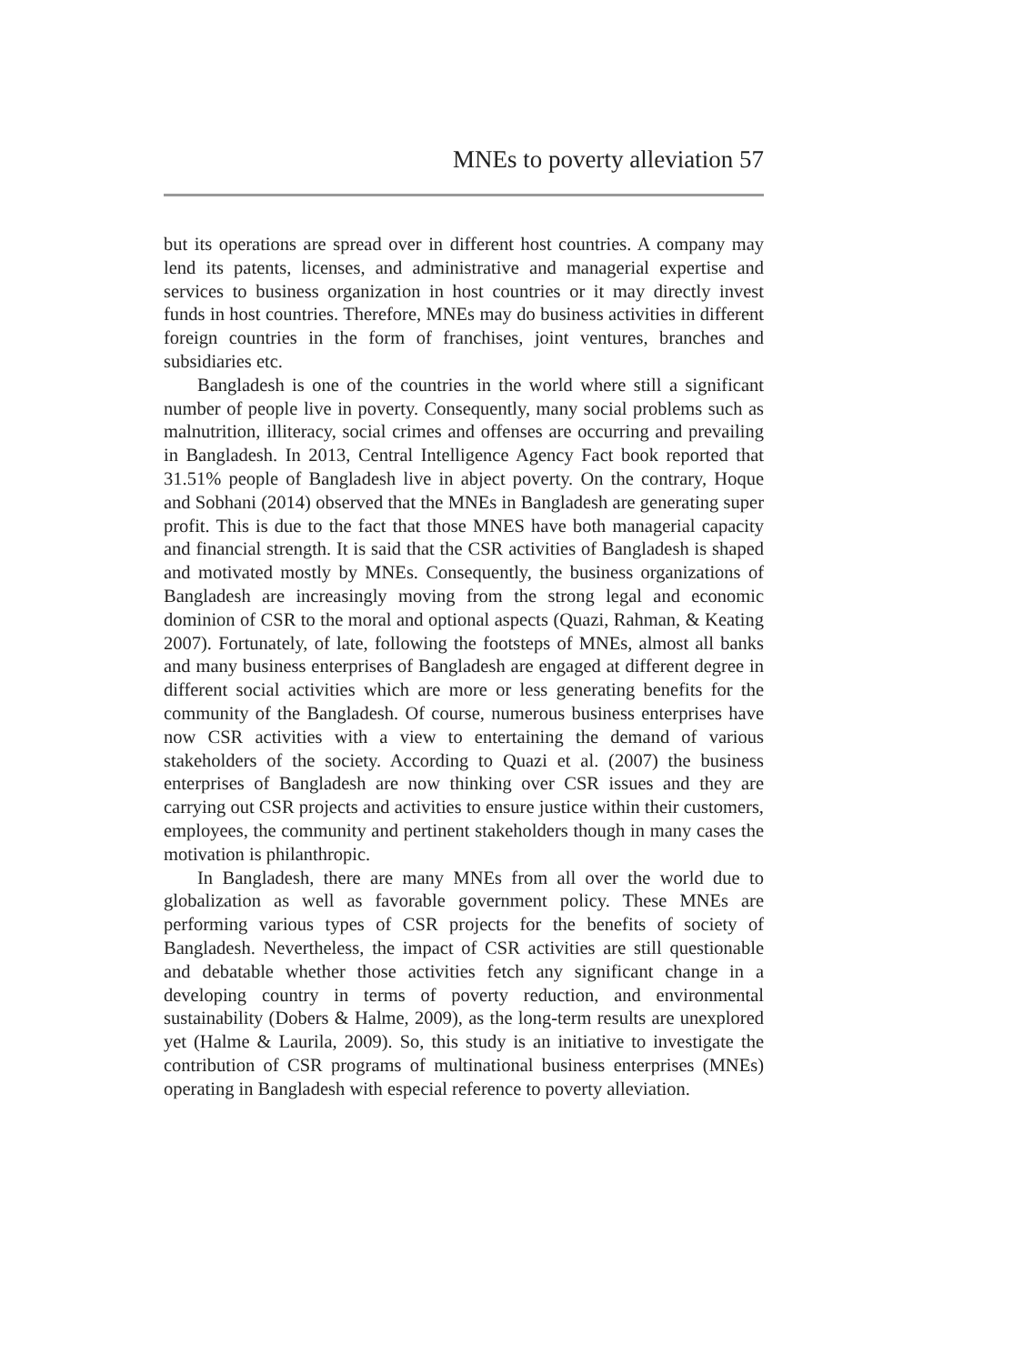MNEs to poverty alleviation 57
but its operations are spread over in different host countries. A company may lend its patents, licenses, and administrative and managerial expertise and services to business organization in host countries or it may directly invest funds in host countries. Therefore, MNEs may do business activities in different foreign countries in the form of franchises, joint ventures, branches and subsidiaries etc.
Bangladesh is one of the countries in the world where still a significant number of people live in poverty. Consequently, many social problems such as malnutrition, illiteracy, social crimes and offenses are occurring and prevailing in Bangladesh. In 2013, Central Intelligence Agency Fact book reported that 31.51% people of Bangladesh live in abject poverty. On the contrary, Hoque and Sobhani (2014) observed that the MNEs in Bangladesh are generating super profit. This is due to the fact that those MNES have both managerial capacity and financial strength. It is said that the CSR activities of Bangladesh is shaped and motivated mostly by MNEs. Consequently, the business organizations of Bangladesh are increasingly moving from the strong legal and economic dominion of CSR to the moral and optional aspects (Quazi, Rahman, & Keating 2007). Fortunately, of late, following the footsteps of MNEs, almost all banks and many business enterprises of Bangladesh are engaged at different degree in different social activities which are more or less generating benefits for the community of the Bangladesh. Of course, numerous business enterprises have now CSR activities with a view to entertaining the demand of various stakeholders of the society. According to Quazi et al. (2007) the business enterprises of Bangladesh are now thinking over CSR issues and they are carrying out CSR projects and activities to ensure justice within their customers, employees, the community and pertinent stakeholders though in many cases the motivation is philanthropic.
In Bangladesh, there are many MNEs from all over the world due to globalization as well as favorable government policy. These MNEs are performing various types of CSR projects for the benefits of society of Bangladesh. Nevertheless, the impact of CSR activities are still questionable and debatable whether those activities fetch any significant change in a developing country in terms of poverty reduction, and environmental sustainability (Dobers & Halme, 2009), as the long-term results are unexplored yet (Halme & Laurila, 2009). So, this study is an initiative to investigate the contribution of CSR programs of multinational business enterprises (MNEs) operating in Bangladesh with especial reference to poverty alleviation.